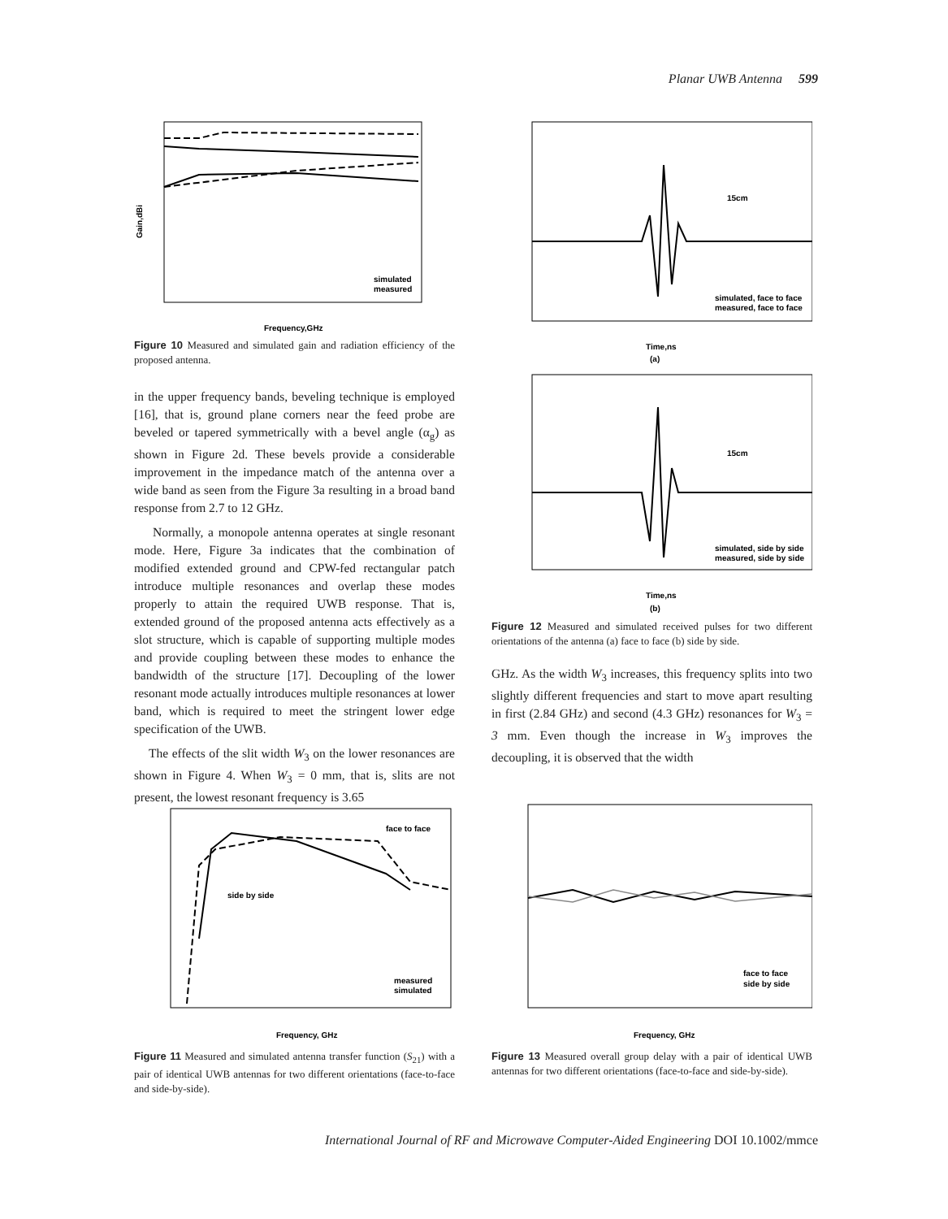Planar UWB Antenna 599
Gain,dBi
Frequency,GHz
simulated
measured
Figure 10 Measured and simulated gain and radiation efficiency of the proposed antenna.
in the upper frequency bands, beveling technique is employed [16], that is, ground plane corners near the feed probe are beveled or tapered symmetrically with a bevel angle (α<sub>g</sub>) as shown in Figure 2d. These bevels provide a considerable improvement in the impedance match of the antenna over a wide band as seen from the Figure 3a resulting in a broad band response from 2.7 to 12 GHz.
Normally, a monopole antenna operates at single resonant mode. Here, Figure 3a indicates that the combination of modified extended ground and CPW-fed rectangular patch introduce multiple resonances and overlap these modes properly to attain the required UWB response. That is, extended ground of the proposed antenna acts effectively as a slot structure, which is capable of supporting multiple modes and provide coupling between these modes to enhance the bandwidth of the structure [17]. Decoupling of the lower resonant mode actually introduces multiple resonances at lower band, which is required to meet the stringent lower edge specification of the UWB.
The effects of the slit width W<sub>3</sub> on the lower resonances are shown in Figure 4. When W<sub>3</sub> = 0 mm, that is, slits are not present, the lowest resonant frequency is 3.65
15cm
simulated, face to face
measured, face to face
Time,ns
(a)
15cm
simulated, side by side
measured, side by side
Time,ns
(b)
Figure 12 Measured and simulated received pulses for two different orientations of the antenna (a) face to face (b) side by side.
GHz. As the width W<sub>3</sub> increases, this frequency splits into two slightly different frequencies and start to move apart resulting in first (2.84 GHz) and second (4.3 GHz) resonances for W<sub>3</sub> = 3 mm. Even though the increase in W<sub>3</sub> improves the decoupling, it is observed that the width
face to face
side by side
measured
simulated
Frequency, GHz
Figure 11 Measured and simulated antenna transfer function (S<sub>21</sub>) with a pair of identical UWB antennas for two different orientations (face-to-face and side-by-side).
face to face
side by side
Frequency, GHz
Figure 13 Measured overall group delay with a pair of identical UWB antennas for two different orientations (face-to-face and side-by-side).
International Journal of RF and Microwave Computer-Aided Engineering DOI 10.1002/mmce